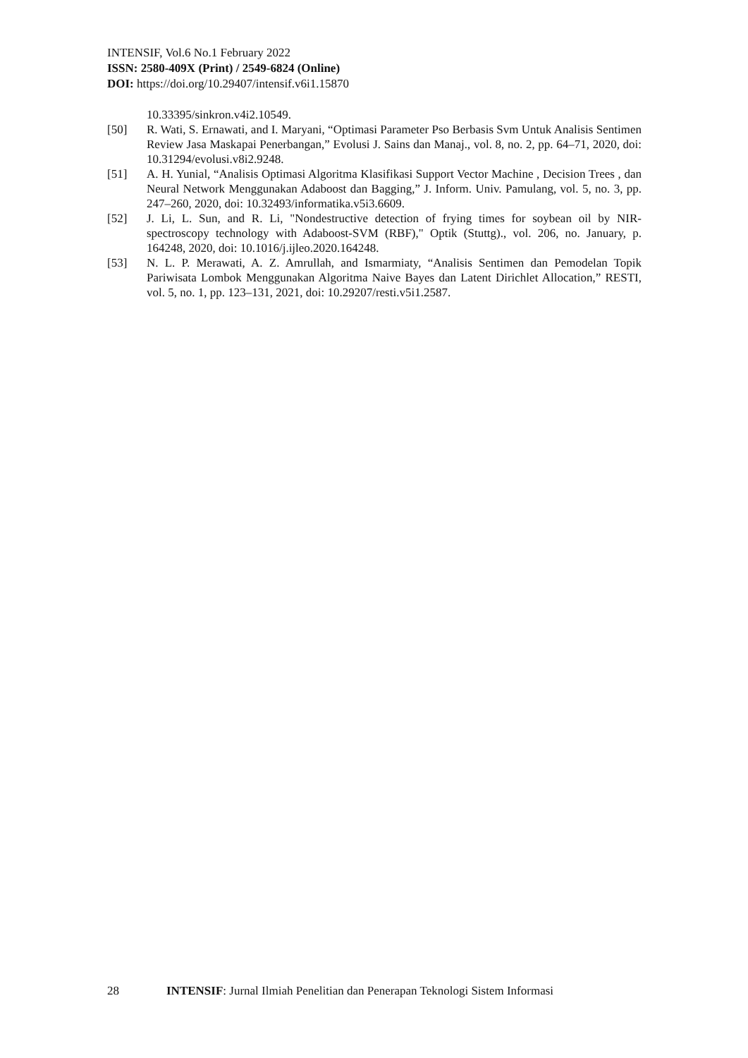INTENSIF, Vol.6 No.1 February 2022
ISSN: 2580-409X (Print) / 2549-6824 (Online)
DOI: https://doi.org/10.29407/intensif.v6i1.15870
10.33395/sinkron.v4i2.10549.
[50] R. Wati, S. Ernawati, and I. Maryani, “Optimasi Parameter Pso Berbasis Svm Untuk Analisis Sentimen Review Jasa Maskapai Penerbangan,” Evolusi J. Sains dan Manaj., vol. 8, no. 2, pp. 64–71, 2020, doi: 10.31294/evolusi.v8i2.9248.
[51] A. H. Yunial, “Analisis Optimasi Algoritma Klasifikasi Support Vector Machine , Decision Trees , dan Neural Network Menggunakan Adaboost dan Bagging,” J. Inform. Univ. Pamulang, vol. 5, no. 3, pp. 247–260, 2020, doi: 10.32493/informatika.v5i3.6609.
[52] J. Li, L. Sun, and R. Li, "Nondestructive detection of frying times for soybean oil by NIR-spectroscopy technology with Adaboost-SVM (RBF)," Optik (Stuttg)., vol. 206, no. January, p. 164248, 2020, doi: 10.1016/j.ijleo.2020.164248.
[53] N. L. P. Merawati, A. Z. Amrullah, and Ismarmiaty, “Analisis Sentimen dan Pemodelan Topik Pariwisata Lombok Menggunakan Algoritma Naive Bayes dan Latent Dirichlet Allocation,” RESTI, vol. 5, no. 1, pp. 123–131, 2021, doi: 10.29207/resti.v5i1.2587.
28 INTENSIF: Jurnal Ilmiah Penelitian dan Penerapan Teknologi Sistem Informasi